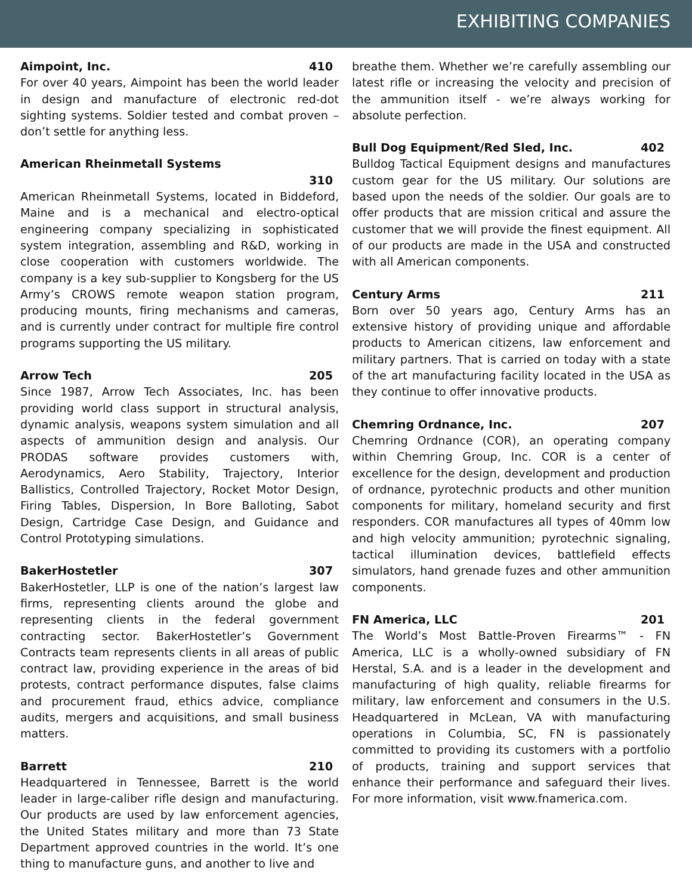EXHIBITING COMPANIES
Aimpoint, Inc. 410
For over 40 years, Aimpoint has been the world leader in design and manufacture of electronic red-dot sighting systems. Soldier tested and combat proven – don’t settle for anything less.
American Rheinmetall Systems
310
American Rheinmetall Systems, located in Biddeford, Maine and is a mechanical and electro-optical engineering company specializing in sophisticated system integration, assembling and R&D, working in close cooperation with customers worldwide. The company is a key sub-supplier to Kongsberg for the US Army’s CROWS remote weapon station program, producing mounts, firing mechanisms and cameras, and is currently under contract for multiple fire control programs supporting the US military.
Arrow Tech 205
Since 1987, Arrow Tech Associates, Inc. has been providing world class support in structural analysis, dynamic analysis, weapons system simulation and all aspects of ammunition design and analysis. Our PRODAS software provides customers with, Aerodynamics, Aero Stability, Trajectory, Interior Ballistics, Controlled Trajectory, Rocket Motor Design, Firing Tables, Dispersion, In Bore Balloting, Sabot Design, Cartridge Case Design, and Guidance and Control Prototyping simulations.
BakerHostetler 307
BakerHostetler, LLP is one of the nation’s largest law firms, representing clients around the globe and representing clients in the federal government contracting sector. BakerHostetler’s Government Contracts team represents clients in all areas of public contract law, providing experience in the areas of bid protests, contract performance disputes, false claims and procurement fraud, ethics advice, compliance audits, mergers and acquisitions, and small business matters.
Barrett 210
Headquartered in Tennessee, Barrett is the world leader in large-caliber rifle design and manufacturing. Our products are used by law enforcement agencies, the United States military and more than 73 State Department approved countries in the world. It’s one thing to manufacture guns, and another to live and
breathe them. Whether we’re carefully assembling our latest rifle or increasing the velocity and precision of the ammunition itself - we’re always working for absolute perfection.
Bull Dog Equipment/Red Sled, Inc. 402
Bulldog Tactical Equipment designs and manufactures custom gear for the US military. Our solutions are based upon the needs of the soldier. Our goals are to offer products that are mission critical and assure the customer that we will provide the finest equipment. All of our products are made in the USA and constructed with all American components.
Century Arms 211
Born over 50 years ago, Century Arms has an extensive history of providing unique and affordable products to American citizens, law enforcement and military partners. That is carried on today with a state of the art manufacturing facility located in the USA as they continue to offer innovative products.
Chemring Ordnance, Inc. 207
Chemring Ordnance (COR), an operating company within Chemring Group, Inc. COR is a center of excellence for the design, development and production of ordnance, pyrotechnic products and other munition components for military, homeland security and first responders. COR manufactures all types of 40mm low and high velocity ammunition; pyrotechnic signaling, tactical illumination devices, battlefield effects simulators, hand grenade fuzes and other ammunition components.
FN America, LLC 201
The World’s Most Battle-Proven Firearms™ - FN America, LLC is a wholly-owned subsidiary of FN Herstal, S.A. and is a leader in the development and manufacturing of high quality, reliable firearms for military, law enforcement and consumers in the U.S. Headquartered in McLean, VA with manufacturing operations in Columbia, SC, FN is passionately committed to providing its customers with a portfolio of products, training and support services that enhance their performance and safeguard their lives. For more information, visit www.fnamerica.com.